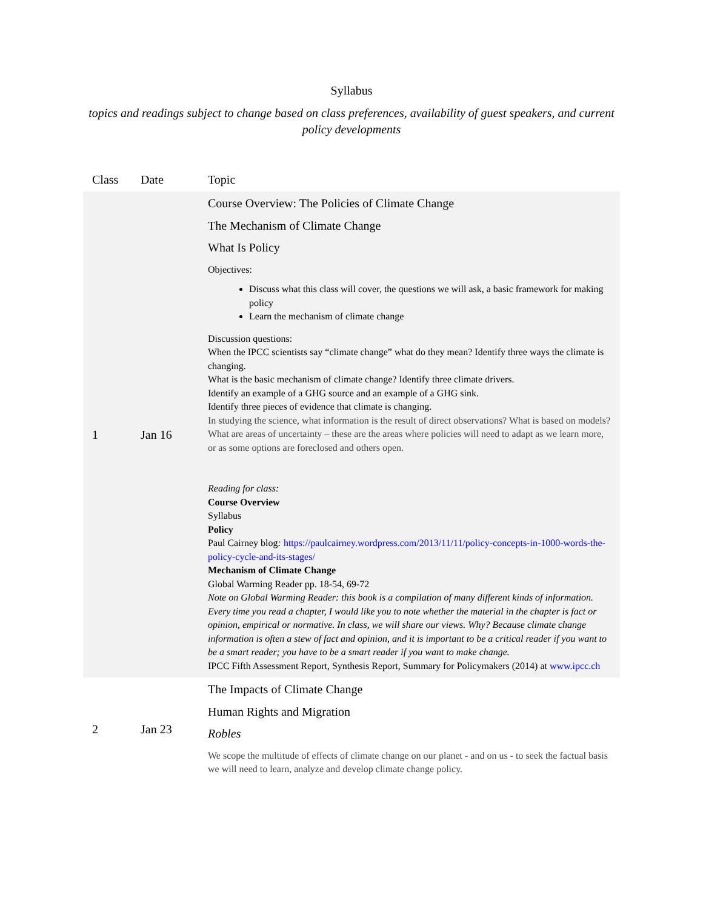Syllabus
topics and readings subject to change based on class preferences, availability of guest speakers, and current policy developments
| Class | Date | Topic |
| --- | --- | --- |
| 1 | Jan 16 | Course Overview: The Policies of Climate Change The Mechanism of Climate Change What Is Policy Objectives: Discuss what this class will cover, the questions we will ask, a basic framework for making policy Learn the mechanism of climate change Discussion questions: When the IPCC scientists say “climate change” what do they mean? Identify three ways the climate is changing. What is the basic mechanism of climate change? Identify three climate drivers. Identify an example of a GHG source and an example of a GHG sink. Identify three pieces of evidence that climate is changing. In studying the science, what information is the result of direct observations? What is based on models? What are areas of uncertainty – these are the areas where policies will need to adapt as we learn more, or as some options are foreclosed and others open. Reading for class: Course Overview Syllabus Policy Paul Cairney blog : https://paulcairney.wordpress.com/2013/11/11/policy-concepts-in-1000-words-the-policy-cycle-and-its-stages/ Mechanism of Climate Change Global Warming Reader pp. 18-54, 69-72 Note on Global Warming Reader: this book is a compilation of many different kinds of information. Every time you read a chapter, I would like you to note whether the material in the chapter is fact or opinion, empirical or normative. In class, we will share our views. Why? Because climate change information is often a stew of fact and opinion, and it is important to be a critical reader if you want to be a smart reader; you have to be a smart reader if you want to make change. IPCC Fifth Assessment Report, Synthesis Report, Summary for Policymakers (2014) at www.ipcc.ch |
| 2 | Jan 23 | The Impacts of Climate Change Human Rights and Migration Robles We scope the multitude of effects of climate change on our planet - and on us - to seek the factual basis we will need to learn, analyze and develop climate change policy. |